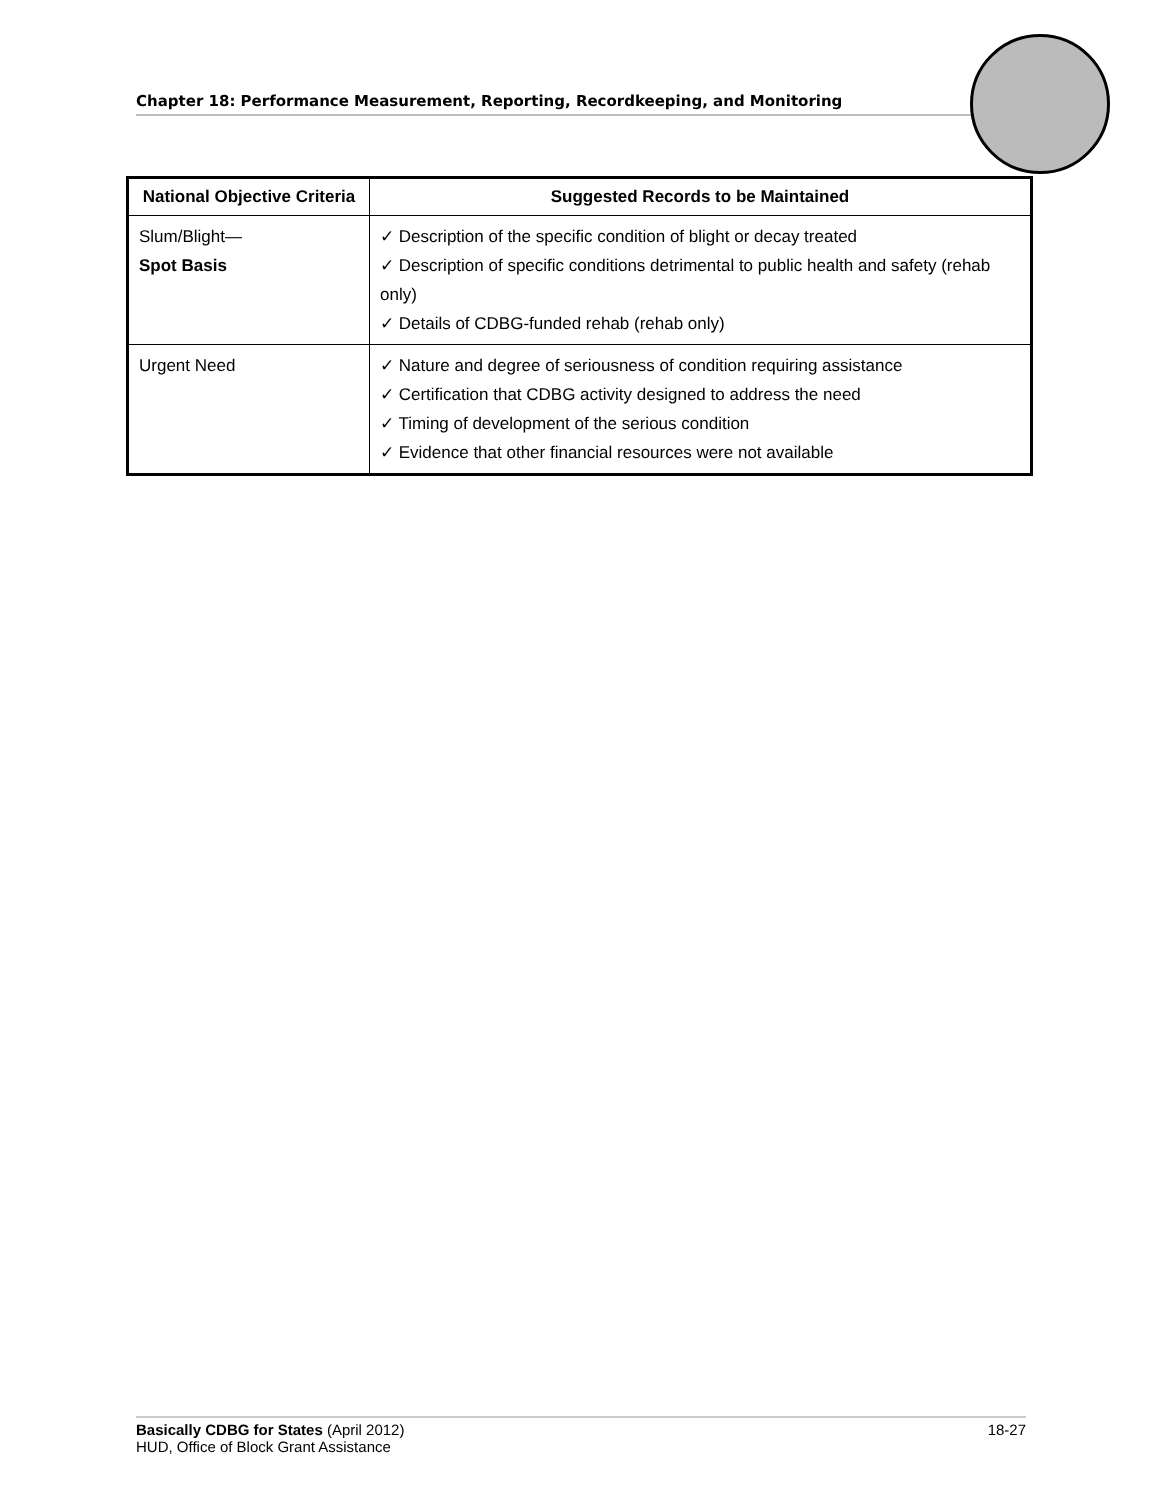Chapter 18: Performance Measurement, Reporting, Recordkeeping, and Monitoring
| National Objective Criteria | Suggested Records to be Maintained |
| --- | --- |
| Slum/Blight— Spot Basis | ✓ Description of the specific condition of blight or decay treated ✓ Description of specific conditions detrimental to public health and safety (rehab only) ✓ Details of CDBG-funded rehab (rehab only) |
| Urgent Need | ✓ Nature and degree of seriousness of condition requiring assistance ✓ Certification that CDBG activity designed to address the need ✓ Timing of development of the serious condition ✓ Evidence that other financial resources were not available |
Basically CDBG for States (April 2012)
HUD, Office of Block Grant Assistance
18-27